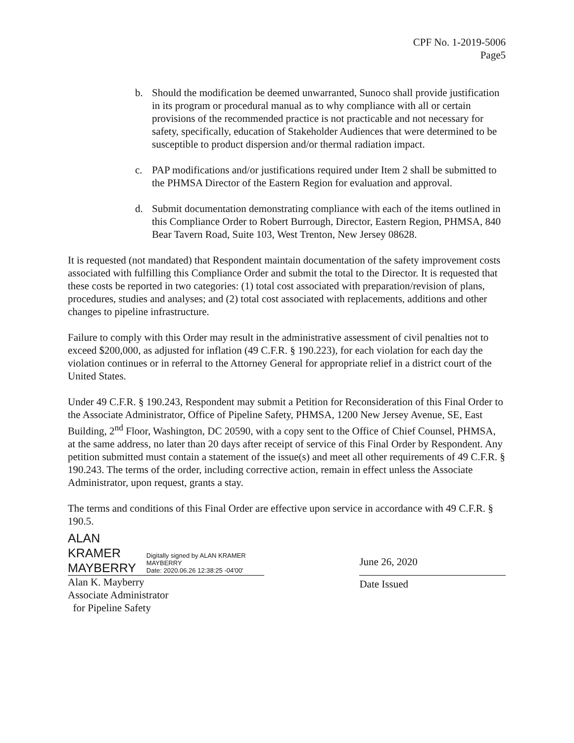CPF No. 1-2019-5006
Page5
b. Should the modification be deemed unwarranted, Sunoco shall provide justification in its program or procedural manual as to why compliance with all or certain provisions of the recommended practice is not practicable and not necessary for safety, specifically, education of Stakeholder Audiences that were determined to be susceptible to product dispersion and/or thermal radiation impact.
c. PAP modifications and/or justifications required under Item 2 shall be submitted to the PHMSA Director of the Eastern Region for evaluation and approval.
d. Submit documentation demonstrating compliance with each of the items outlined in this Compliance Order to Robert Burrough, Director, Eastern Region, PHMSA, 840 Bear Tavern Road, Suite 103, West Trenton, New Jersey 08628.
It is requested (not mandated) that Respondent maintain documentation of the safety improvement costs associated with fulfilling this Compliance Order and submit the total to the Director. It is requested that these costs be reported in two categories: (1) total cost associated with preparation/revision of plans, procedures, studies and analyses; and (2) total cost associated with replacements, additions and other changes to pipeline infrastructure.
Failure to comply with this Order may result in the administrative assessment of civil penalties not to exceed $200,000, as adjusted for inflation (49 C.F.R. § 190.223), for each violation for each day the violation continues or in referral to the Attorney General for appropriate relief in a district court of the United States.
Under 49 C.F.R. § 190.243, Respondent may submit a Petition for Reconsideration of this Final Order to the Associate Administrator, Office of Pipeline Safety, PHMSA, 1200 New Jersey Avenue, SE, East Building, 2<sup>nd</sup> Floor, Washington, DC 20590, with a copy sent to the Office of Chief Counsel, PHMSA, at the same address, no later than 20 days after receipt of service of this Final Order by Respondent. Any petition submitted must contain a statement of the issue(s) and meet all other requirements of 49 C.F.R. § 190.243. The terms of the order, including corrective action, remain in effect unless the Associate Administrator, upon request, grants a stay.
The terms and conditions of this Final Order are effective upon service in accordance with 49 C.F.R. § 190.5.
ALAN KRAMER
MAYBERRY
Digitally signed by ALAN KRAMER MAYBERRY
Date: 2020.06.26 12:38:25 -04'00'
Alan K. Mayberry
Associate Administrator
for Pipeline Safety
June 26, 2020
Date Issued